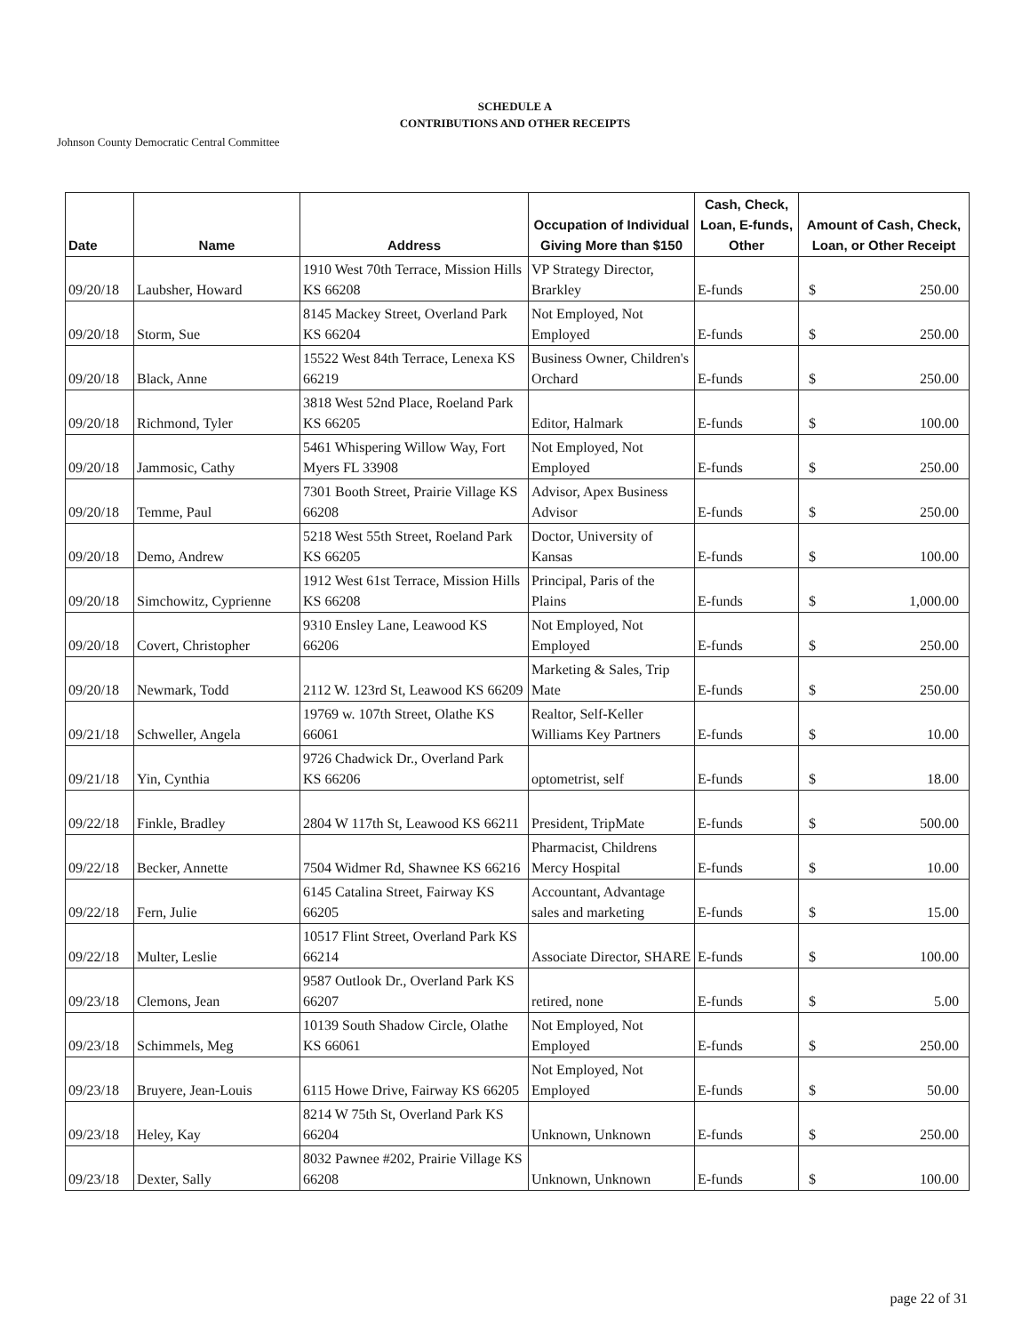SCHEDULE A
CONTRIBUTIONS AND OTHER RECEIPTS
Johnson County Democratic Central Committee
| Date | Name | Address | Occupation of Individual Giving More than $150 | Cash, Check, Loan, E-funds, Other | Amount of Cash, Check, Loan, or Other Receipt |
| --- | --- | --- | --- | --- | --- |
| 09/20/18 | Laubsher, Howard | 1910 West 70th Terrace, Mission Hills KS 66208 | VP Strategy Director, Brarkley | E-funds | $ 250.00 |
| 09/20/18 | Storm, Sue | 8145 Mackey Street, Overland Park KS 66204 | Not Employed, Not Employed | E-funds | $ 250.00 |
| 09/20/18 | Black, Anne | 15522 West 84th Terrace, Lenexa KS 66219 | Business Owner, Children's Orchard | E-funds | $ 250.00 |
| 09/20/18 | Richmond, Tyler | 3818 West 52nd Place, Roeland Park KS 66205 | Editor, Halmark | E-funds | $ 100.00 |
| 09/20/18 | Jammosic, Cathy | 5461 Whispering Willow Way, Fort Myers FL 33908 | Not Employed, Not Employed | E-funds | $ 250.00 |
| 09/20/18 | Temme, Paul | 7301 Booth Street, Prairie Village KS 66208 | Advisor, Apex Business Advisor | E-funds | $ 250.00 |
| 09/20/18 | Demo, Andrew | 5218 West 55th Street, Roeland Park KS 66205 | Doctor, University of Kansas | E-funds | $ 100.00 |
| 09/20/18 | Simchowitz, Cyprienne | 1912 West 61st Terrace, Mission Hills KS 66208 | Principal, Paris of the Plains | E-funds | $ 1,000.00 |
| 09/20/18 | Covert, Christopher | 9310 Ensley Lane, Leawood KS 66206 | Not Employed, Not Employed | E-funds | $ 250.00 |
| 09/20/18 | Newmark, Todd | 2112 W. 123rd St, Leawood KS 66209 | Marketing & Sales, Trip Mate | E-funds | $ 250.00 |
| 09/21/18 | Schweller, Angela | 19769 w. 107th Street, Olathe KS 66061 | Realtor, Self-Keller Williams Key Partners | E-funds | $ 10.00 |
| 09/21/18 | Yin, Cynthia | 9726 Chadwick Dr., Overland Park KS 66206 | optometrist, self | E-funds | $ 18.00 |
| 09/22/18 | Finkle, Bradley | 2804 W 117th St, Leawood KS 66211 | President, TripMate | E-funds | $ 500.00 |
| 09/22/18 | Becker, Annette | 7504 Widmer Rd, Shawnee KS 66216 | Pharmacist, Childrens Mercy Hospital | E-funds | $ 10.00 |
| 09/22/18 | Fern, Julie | 6145 Catalina Street, Fairway KS 66205 | Accountant, Advantage sales and marketing | E-funds | $ 15.00 |
| 09/22/18 | Multer, Leslie | 10517 Flint Street, Overland Park KS 66214 | Associate Director, SHARE | E-funds | $ 100.00 |
| 09/23/18 | Clemons, Jean | 9587 Outlook Dr., Overland Park KS 66207 | retired, none | E-funds | $ 5.00 |
| 09/23/18 | Schimmels, Meg | 10139 South Shadow Circle, Olathe KS 66061 | Not Employed, Not Employed | E-funds | $ 250.00 |
| 09/23/18 | Bruyere, Jean-Louis | 6115 Howe Drive, Fairway KS 66205 | Not Employed, Not Employed | E-funds | $ 50.00 |
| 09/23/18 | Heley, Kay | 8214 W 75th St, Overland Park KS 66204 | Unknown, Unknown | E-funds | $ 250.00 |
| 09/23/18 | Dexter, Sally | 8032 Pawnee #202, Prairie Village KS 66208 | Unknown, Unknown | E-funds | $ 100.00 |
page 22 of 31